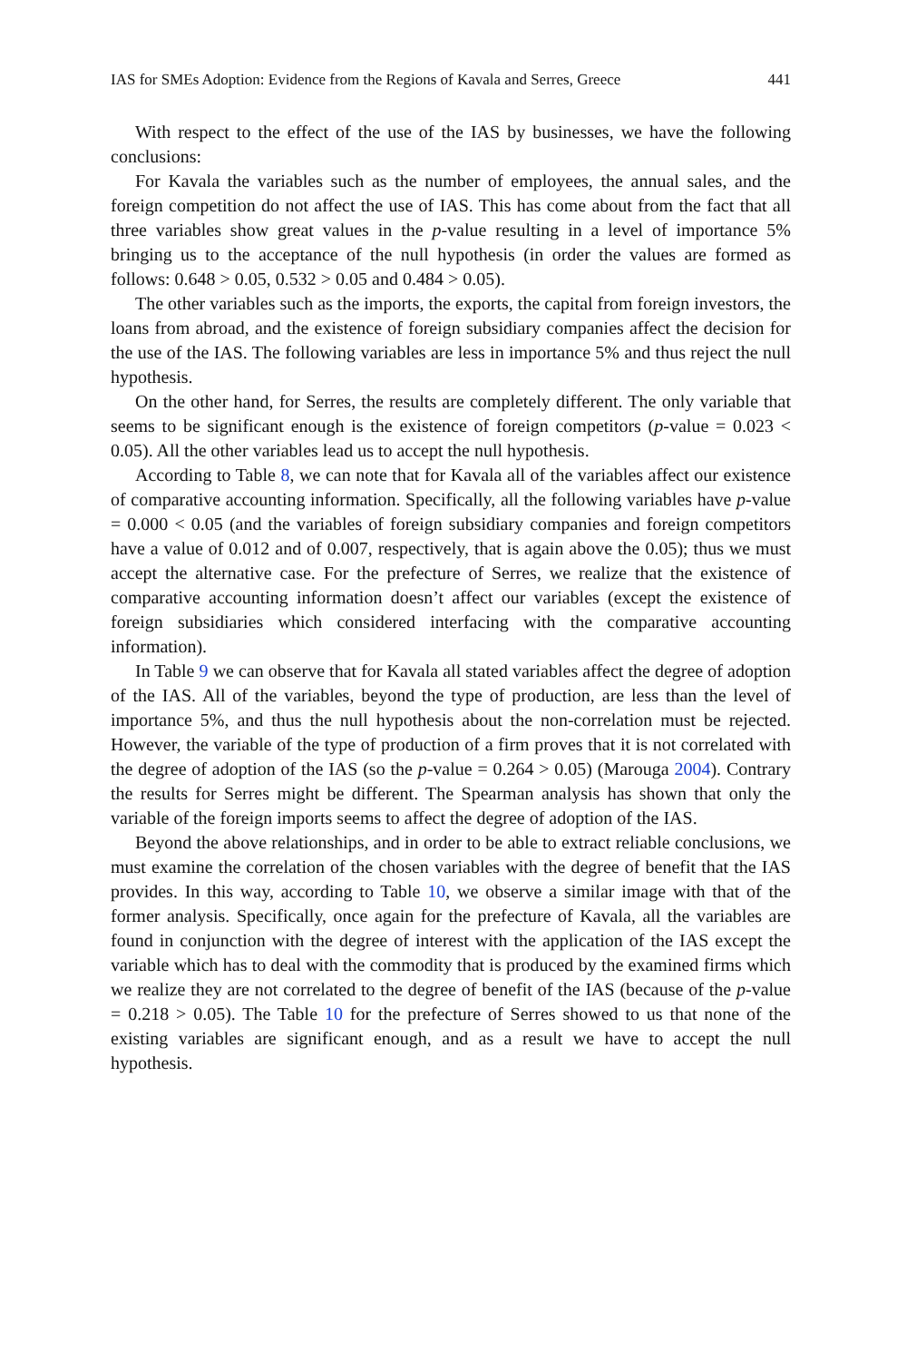IAS for SMEs Adoption: Evidence from the Regions of Kavala and Serres, Greece 441
With respect to the effect of the use of the IAS by businesses, we have the following conclusions:
For Kavala the variables such as the number of employees, the annual sales, and the foreign competition do not affect the use of IAS. This has come about from the fact that all three variables show great values in the p-value resulting in a level of importance 5% bringing us to the acceptance of the null hypothesis (in order the values are formed as follows: 0.648 > 0.05, 0.532 > 0.05 and 0.484 > 0.05).
The other variables such as the imports, the exports, the capital from foreign investors, the loans from abroad, and the existence of foreign subsidiary companies affect the decision for the use of the IAS. The following variables are less in importance 5% and thus reject the null hypothesis.
On the other hand, for Serres, the results are completely different. The only variable that seems to be significant enough is the existence of foreign competitors (p-value = 0.023 < 0.05). All the other variables lead us to accept the null hypothesis.
According to Table 8, we can note that for Kavala all of the variables affect our existence of comparative accounting information. Specifically, all the following variables have p-value = 0.000 < 0.05 (and the variables of foreign subsidiary companies and foreign competitors have a value of 0.012 and of 0.007, respectively, that is again above the 0.05); thus we must accept the alternative case. For the prefecture of Serres, we realize that the existence of comparative accounting information doesn’t affect our variables (except the existence of foreign subsidiaries which considered interfacing with the comparative accounting information).
In Table 9 we can observe that for Kavala all stated variables affect the degree of adoption of the IAS. All of the variables, beyond the type of production, are less than the level of importance 5%, and thus the null hypothesis about the non-correlation must be rejected. However, the variable of the type of production of a firm proves that it is not correlated with the degree of adoption of the IAS (so the p-value = 0.264 > 0.05) (Marouga 2004). Contrary the results for Serres might be different. The Spearman analysis has shown that only the variable of the foreign imports seems to affect the degree of adoption of the IAS.
Beyond the above relationships, and in order to be able to extract reliable conclusions, we must examine the correlation of the chosen variables with the degree of benefit that the IAS provides. In this way, according to Table 10, we observe a similar image with that of the former analysis. Specifically, once again for the prefecture of Kavala, all the variables are found in conjunction with the degree of interest with the application of the IAS except the variable which has to deal with the commodity that is produced by the examined firms which we realize they are not correlated to the degree of benefit of the IAS (because of the p-value = 0.218 > 0.05). The Table 10 for the prefecture of Serres showed to us that none of the existing variables are significant enough, and as a result we have to accept the null hypothesis.